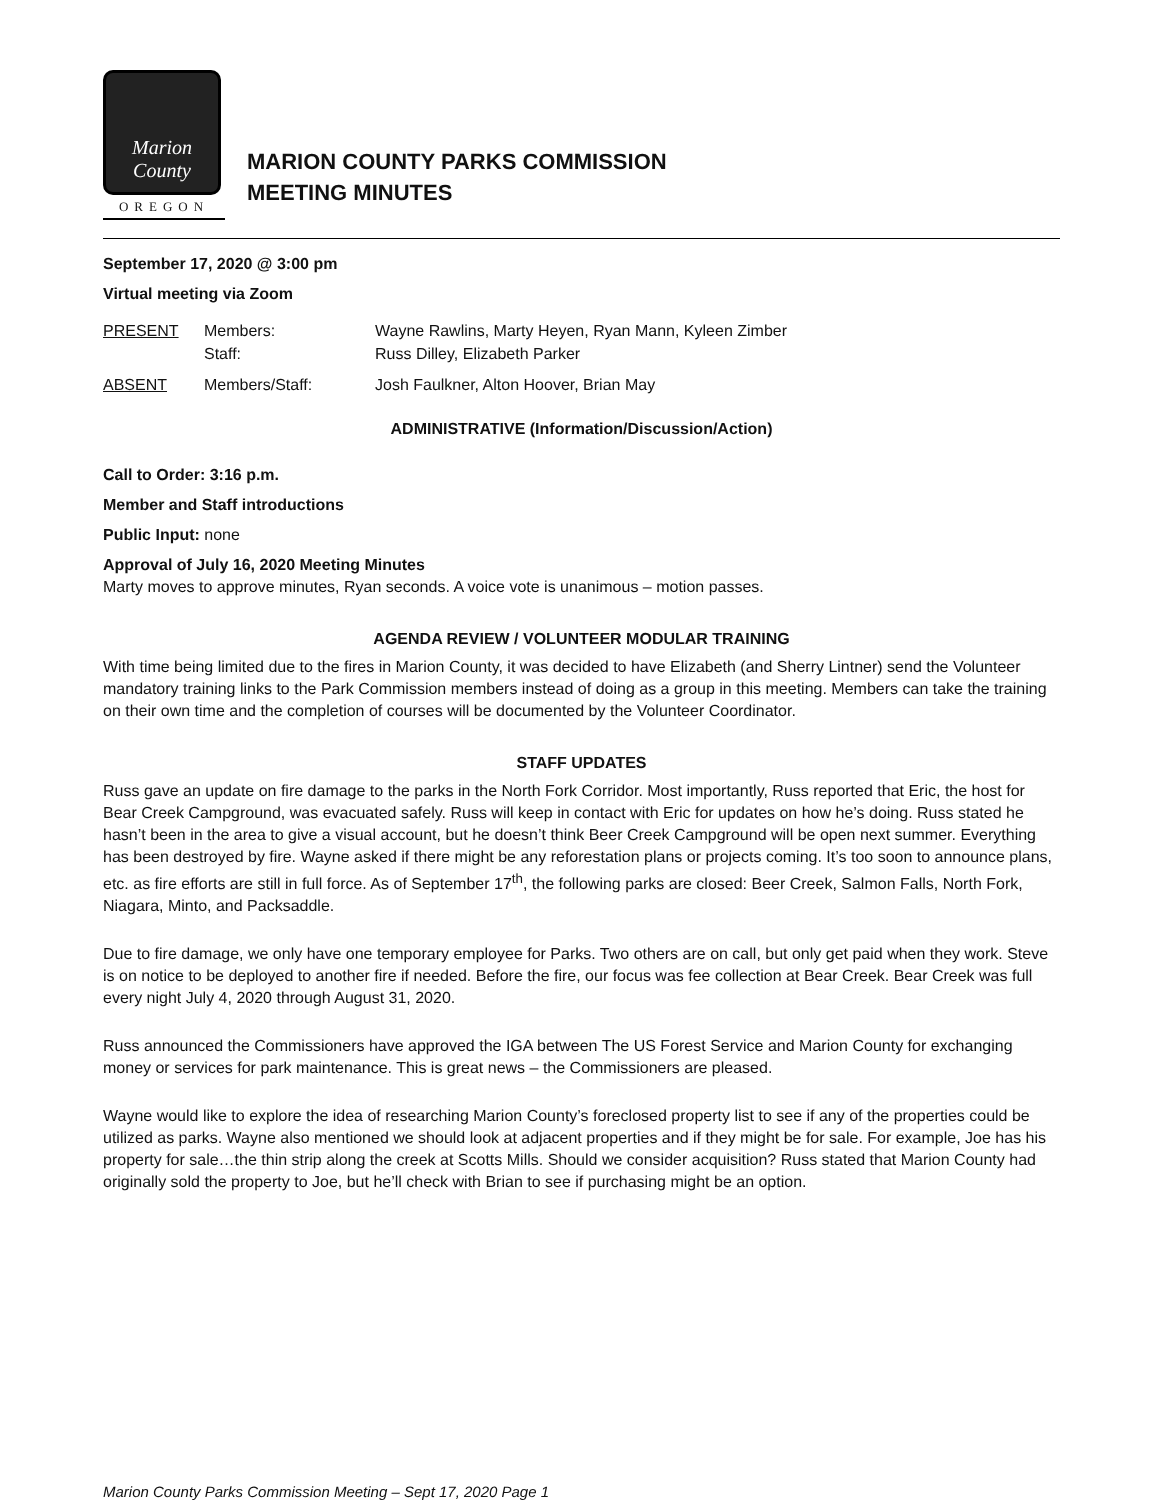Marion County
OREGON
MARION COUNTY PARKS COMMISSION
MEETING MINUTES
September 17, 2020 @ 3:00 pm
Virtual meeting via Zoom
| PRESENT | Members: | Wayne Rawlins, Marty Heyen, Ryan Mann, Kyleen Zimber |
| | Staff: | Russ Dilley, Elizabeth Parker |
| ABSENT | Members/Staff: | Josh Faulkner, Alton Hoover, Brian May |
ADMINISTRATIVE (Information/Discussion/Action)
Call to Order: 3:16 p.m.
Member and Staff introductions
Public Input: none
Approval of July 16, 2020 Meeting Minutes
Marty moves to approve minutes, Ryan seconds. A voice vote is unanimous – motion passes.
AGENDA REVIEW / VOLUNTEER MODULAR TRAINING
With time being limited due to the fires in Marion County, it was decided to have Elizabeth (and Sherry Lintner) send the Volunteer mandatory training links to the Park Commission members instead of doing as a group in this meeting. Members can take the training on their own time and the completion of courses will be documented by the Volunteer Coordinator.
STAFF UPDATES
Russ gave an update on fire damage to the parks in the North Fork Corridor. Most importantly, Russ reported that Eric, the host for Bear Creek Campground, was evacuated safely. Russ will keep in contact with Eric for updates on how he’s doing. Russ stated he hasn’t been in the area to give a visual account, but he doesn’t think Beer Creek Campground will be open next summer. Everything has been destroyed by fire. Wayne asked if there might be any reforestation plans or projects coming. It’s too soon to announce plans, etc. as fire efforts are still in full force. As of September 17<sup>th</sup>, the following parks are closed: Beer Creek, Salmon Falls, North Fork, Niagara, Minto, and Packsaddle.
Due to fire damage, we only have one temporary employee for Parks. Two others are on call, but only get paid when they work. Steve is on notice to be deployed to another fire if needed. Before the fire, our focus was fee collection at Bear Creek. Bear Creek was full every night July 4, 2020 through August 31, 2020.
Russ announced the Commissioners have approved the IGA between The US Forest Service and Marion County for exchanging money or services for park maintenance. This is great news – the Commissioners are pleased.
Wayne would like to explore the idea of researching Marion County’s foreclosed property list to see if any of the properties could be utilized as parks. Wayne also mentioned we should look at adjacent properties and if they might be for sale. For example, Joe has his property for sale…the thin strip along the creek at Scotts Mills. Should we consider acquisition? Russ stated that Marion County had originally sold the property to Joe, but he’ll check with Brian to see if purchasing might be an option.
Marion County Parks Commission Meeting – Sept 17, 2020 Page 1